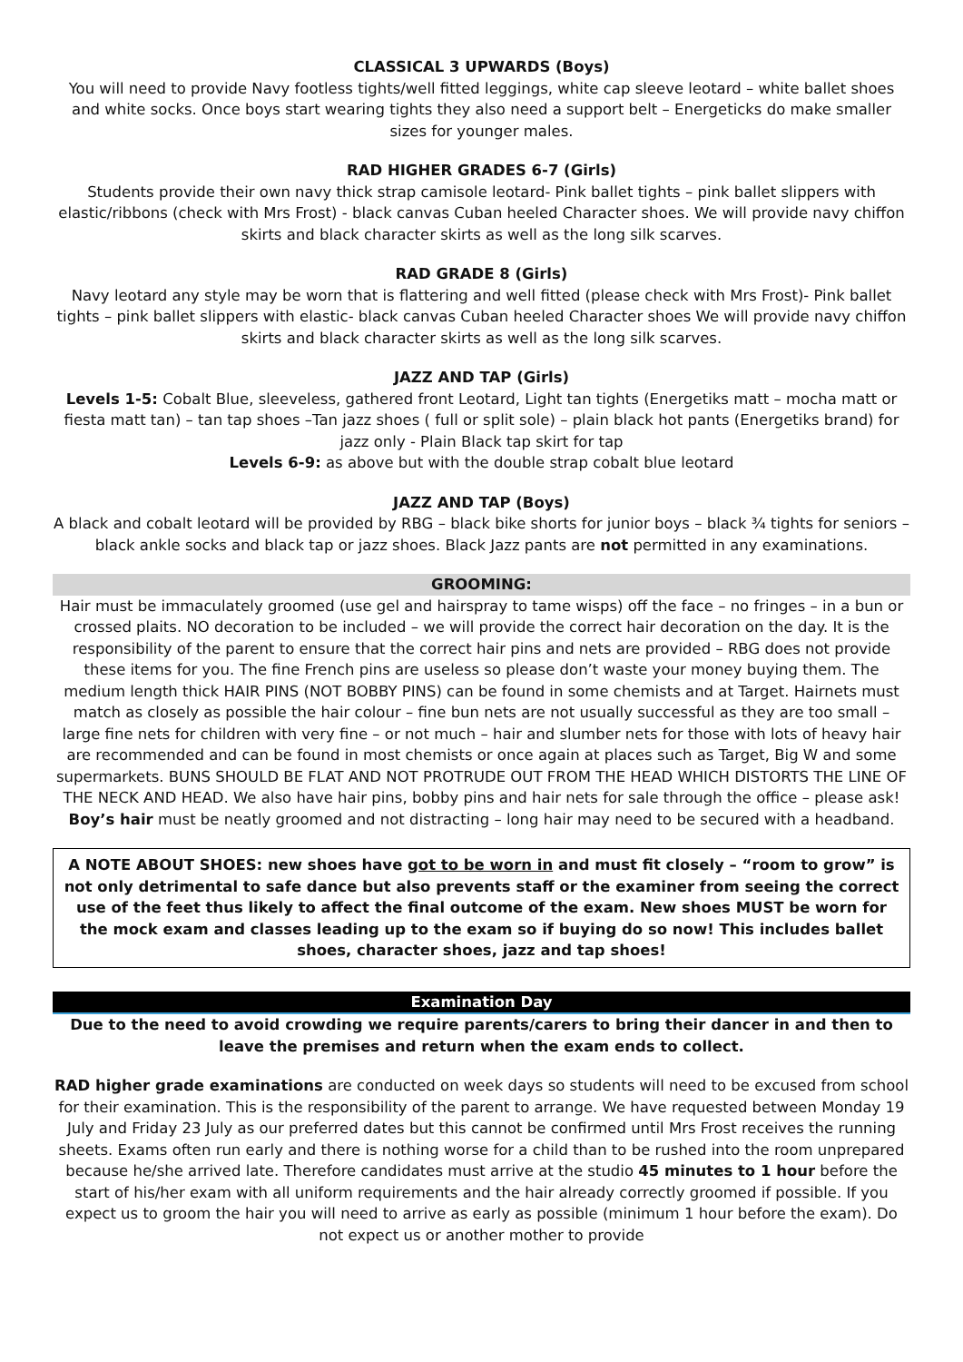CLASSICAL 3 UPWARDS (Boys)
You will need to provide Navy footless tights/well fitted leggings, white cap sleeve leotard – white ballet shoes and white socks. Once boys start wearing tights they also need a support belt – Energeticks do make smaller sizes for younger males.
RAD HIGHER GRADES 6-7 (Girls)
Students provide their own navy thick strap camisole leotard- Pink ballet tights – pink ballet slippers with elastic/ribbons (check with Mrs Frost) - black canvas Cuban heeled Character shoes. We will provide navy chiffon skirts and black character skirts as well as the long silk scarves.
RAD GRADE 8 (Girls)
Navy leotard any style may be worn that is flattering and well fitted (please check with Mrs Frost)- Pink ballet tights – pink ballet slippers with elastic- black canvas Cuban heeled Character shoes We will provide navy chiffon skirts and black character skirts as well as the long silk scarves.
JAZZ AND TAP (Girls)
Levels 1-5: Cobalt Blue, sleeveless, gathered front Leotard, Light tan tights (Energetiks matt – mocha matt or fiesta matt tan) – tan tap shoes –Tan jazz shoes ( full or split sole) – plain black hot pants (Energetiks brand) for jazz only - Plain Black tap skirt for tap
Levels 6-9: as above but with the double strap cobalt blue leotard
JAZZ AND TAP (Boys)
A black and cobalt leotard will be provided by RBG – black bike shorts for junior boys – black ¾ tights for seniors – black ankle socks and black tap or jazz shoes. Black Jazz pants are not permitted in any examinations.
GROOMING:
Hair must be immaculately groomed (use gel and hairspray to tame wisps) off the face – no fringes – in a bun or crossed plaits. NO decoration to be included – we will provide the correct hair decoration on the day. It is the responsibility of the parent to ensure that the correct hair pins and nets are provided – RBG does not provide these items for you. The fine French pins are useless so please don’t waste your money buying them. The medium length thick HAIR PINS (NOT BOBBY PINS) can be found in some chemists and at Target. Hairnets must match as closely as possible the hair colour – fine bun nets are not usually successful as they are too small – large fine nets for children with very fine – or not much – hair and slumber nets for those with lots of heavy hair are recommended and can be found in most chemists or once again at places such as Target, Big W and some supermarkets. BUNS SHOULD BE FLAT AND NOT PROTRUDE OUT FROM THE HEAD WHICH DISTORTS THE LINE OF THE NECK AND HEAD. We also have hair pins, bobby pins and hair nets for sale through the office – please ask!
Boy’s hair must be neatly groomed and not distracting – long hair may need to be secured with a headband.
A NOTE ABOUT SHOES: new shoes have got to be worn in and must fit closely – “room to grow” is not only detrimental to safe dance but also prevents staff or the examiner from seeing the correct use of the feet thus likely to affect the final outcome of the exam. New shoes MUST be worn for the mock exam and classes leading up to the exam so if buying do so now! This includes ballet shoes, character shoes, jazz and tap shoes!
Examination Day
Due to the need to avoid crowding we require parents/carers to bring their dancer in and then to leave the premises and return when the exam ends to collect.
RAD higher grade examinations are conducted on week days so students will need to be excused from school for their examination. This is the responsibility of the parent to arrange. We have requested between Monday 19 July and Friday 23 July as our preferred dates but this cannot be confirmed until Mrs Frost receives the running sheets. Exams often run early and there is nothing worse for a child than to be rushed into the room unprepared because he/she arrived late. Therefore candidates must arrive at the studio 45 minutes to 1 hour before the start of his/her exam with all uniform requirements and the hair already correctly groomed if possible. If you expect us to groom the hair you will need to arrive as early as possible (minimum 1 hour before the exam). Do not expect us or another mother to provide